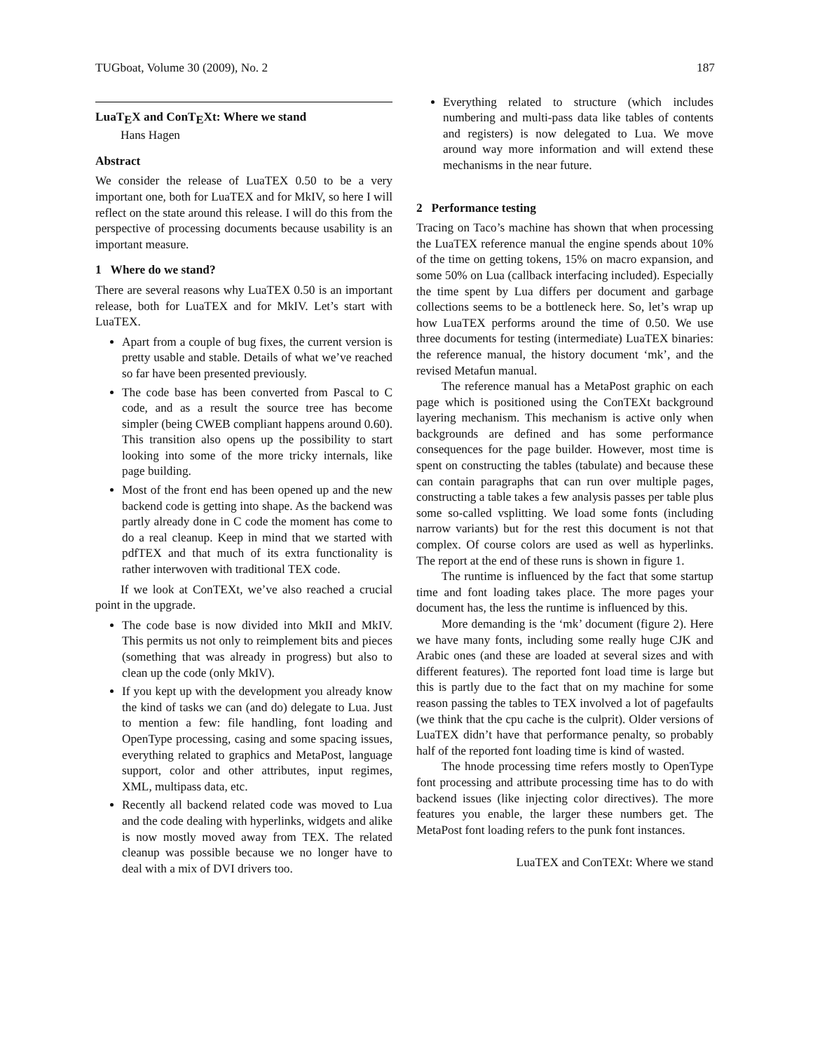TUGboat, Volume 30 (2009), No. 2 187
LuaTEX and ConTEXt: Where we stand
Hans Hagen
Abstract
We consider the release of LuaTEX 0.50 to be a very important one, both for LuaTEX and for MkIV, so here I will reflect on the state around this release. I will do this from the perspective of processing documents because usability is an important measure.
1 Where do we stand?
There are several reasons why LuaTEX 0.50 is an important release, both for LuaTEX and for MkIV. Let’s start with LuaTEX.
Apart from a couple of bug fixes, the current version is pretty usable and stable. Details of what we’ve reached so far have been presented previously.
The code base has been converted from Pascal to C code, and as a result the source tree has become simpler (being CWEB compliant happens around 0.60). This transition also opens up the possibility to start looking into some of the more tricky internals, like page building.
Most of the front end has been opened up and the new backend code is getting into shape. As the backend was partly already done in C code the moment has come to do a real cleanup. Keep in mind that we started with pdfTEX and that much of its extra functionality is rather interwoven with traditional TEX code.
If we look at ConTEXt, we’ve also reached a crucial point in the upgrade.
The code base is now divided into MkII and MkIV. This permits us not only to reimplement bits and pieces (something that was already in progress) but also to clean up the code (only MkIV).
If you kept up with the development you already know the kind of tasks we can (and do) delegate to Lua. Just to mention a few: file handling, font loading and OpenType processing, casing and some spacing issues, everything related to graphics and MetaPost, language support, color and other attributes, input regimes, XML, multipass data, etc.
Recently all backend related code was moved to Lua and the code dealing with hyperlinks, widgets and alike is now mostly moved away from TEX. The related cleanup was possible because we no longer have to deal with a mix of DVI drivers too.
Everything related to structure (which includes numbering and multi-pass data like tables of contents and registers) is now delegated to Lua. We move around way more information and will extend these mechanisms in the near future.
2 Performance testing
Tracing on Taco’s machine has shown that when processing the LuaTEX reference manual the engine spends about 10% of the time on getting tokens, 15% on macro expansion, and some 50% on Lua (callback interfacing included). Especially the time spent by Lua differs per document and garbage collections seems to be a bottleneck here. So, let’s wrap up how LuaTEX performs around the time of 0.50. We use three documents for testing (intermediate) LuaTEX binaries: the reference manual, the history document ‘mk’, and the revised Metafun manual.
The reference manual has a MetaPost graphic on each page which is positioned using the ConTEXt background layering mechanism. This mechanism is active only when backgrounds are defined and has some performance consequences for the page builder. However, most time is spent on constructing the tables (tabulate) and because these can contain paragraphs that can run over multiple pages, constructing a table takes a few analysis passes per table plus some so-called vsplitting. We load some fonts (including narrow variants) but for the rest this document is not that complex. Of course colors are used as well as hyperlinks. The report at the end of these runs is shown in figure 1.
The runtime is influenced by the fact that some startup time and font loading takes place. The more pages your document has, the less the runtime is influenced by this.
More demanding is the ‘mk’ document (figure 2). Here we have many fonts, including some really huge CJK and Arabic ones (and these are loaded at several sizes and with different features). The reported font load time is large but this is partly due to the fact that on my machine for some reason passing the tables to TEX involved a lot of pagefaults (we think that the cpu cache is the culprit). Older versions of LuaTEX didn’t have that performance penalty, so probably half of the reported font loading time is kind of wasted.
The hnode processing time refers mostly to OpenType font processing and attribute processing time has to do with backend issues (like injecting color directives). The more features you enable, the larger these numbers get. The MetaPost font loading refers to the punk font instances.
LuaTEX and ConTEXt: Where we stand